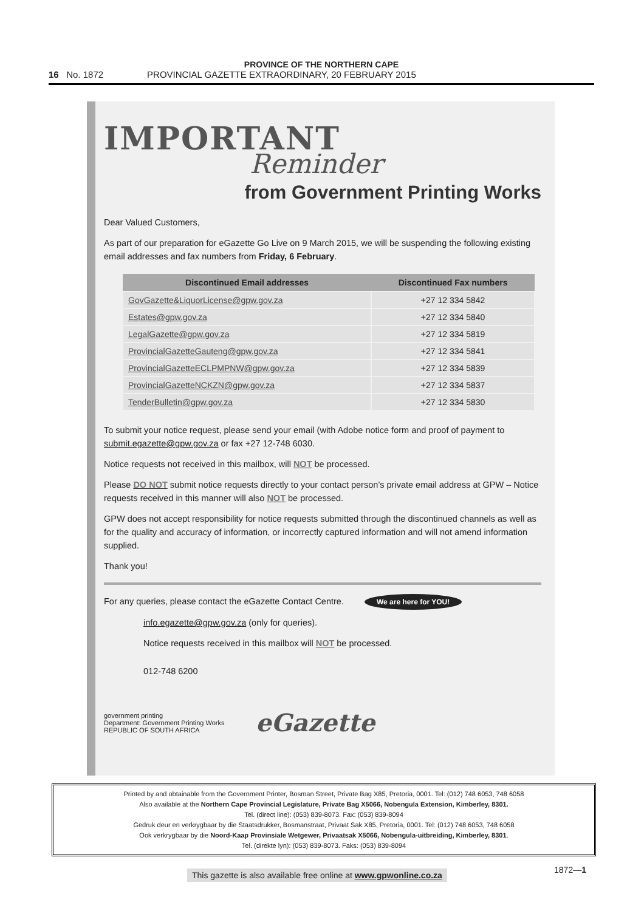PROVINCE OF THE NORTHERN CAPE
16 No. 1872 PROVINCIAL GAZETTE EXTRAORDINARY, 20 FEBRUARY 2015
IMPORTANT
Reminder
from Government Printing Works
Dear Valued Customers,
As part of our preparation for eGazette Go Live on 9 March 2015, we will be suspending the following existing email addresses and fax numbers from Friday, 6 February.
| Discontinued Email addresses | Discontinued Fax numbers |
| --- | --- |
| GovGazette&LiquorLicense@gpw.gov.za | +27 12 334 5842 |
| Estates@gpw.gov.za | +27 12 334 5840 |
| LegalGazette@gpw.gov.za | +27 12 334 5819 |
| ProvincialGazetteGauteng@gpw.gov.za | +27 12 334 5841 |
| ProvincialGazetteECLPMPNW@gpw.gov.za | +27 12 334 5839 |
| ProvincialGazetteNCKZN@gpw.gov.za | +27 12 334 5837 |
| TenderBulletin@gpw.gov.za | +27 12 334 5830 |
To submit your notice request, please send your email (with Adobe notice form and proof of payment to submit.egazette@gpw.gov.za or fax +27 12-748 6030.
Notice requests not received in this mailbox, will NOT be processed.
Please DO NOT submit notice requests directly to your contact person’s private email address at GPW – Notice requests received in this manner will also NOT be processed.
GPW does not accept responsibility for notice requests submitted through the discontinued channels as well as for the quality and accuracy of information, or incorrectly captured information and will not amend information supplied.
Thank you!
For any queries, please contact the eGazette Contact Centre. We are here for YOU!
info.egazette@gpw.gov.za (only for queries).
Notice requests received in this mailbox will NOT be processed.
012-748 6200
government printing
Department: Government Printing Works REPUBLIC OF SOUTH AFRICA eGazette
Printed by and obtainable from the Government Printer, Bosman Street, Private Bag X85, Pretoria, 0001. Tel: (012) 748 6053, 748 6058
Also available at the Northern Cape Provincial Legislature, Private Bag X5066, Nobengula Extension, Kimberley, 8301.
Tel. (direct line): (053) 839-8073. Fax: (053) 839-8094
Gedruk deur en verkrygbaar by die Staatsdrukker, Bosmanstraat, Privaat Sak X85, Pretoria, 0001. Tel: (012) 748 6053, 748 6058
Ook verkrygbaar by die Noord-Kaap Provinsiale Wetgewer, Privaatsak X5066, Nobengula-uitbreiding, Kimberley, 8301.
Tel. (direkte lyn): (053) 839-8073. Faks: (053) 839-8094
1872—1
This gazette is also available free online at www.gpwonline.co.za